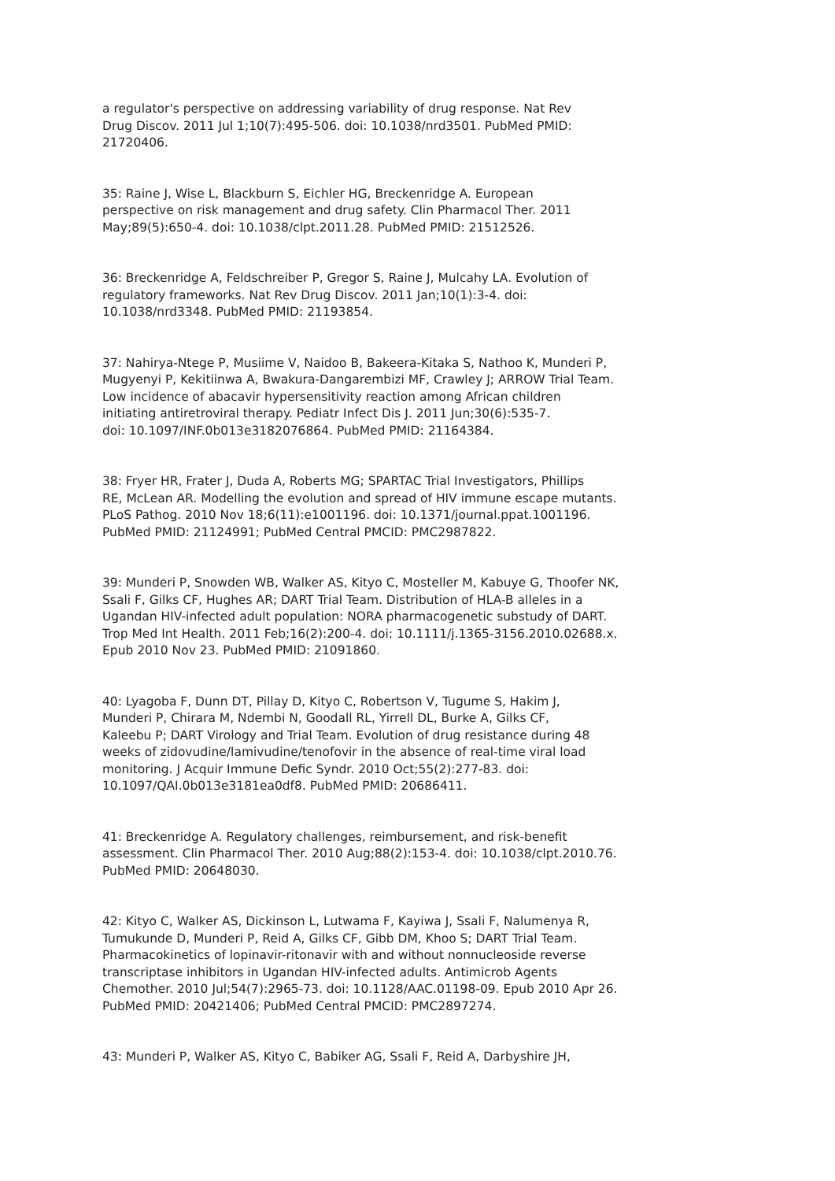a regulator's perspective on addressing variability of drug response. Nat Rev Drug Discov. 2011 Jul 1;10(7):495-506. doi: 10.1038/nrd3501. PubMed PMID: 21720406.
35: Raine J, Wise L, Blackburn S, Eichler HG, Breckenridge A. European perspective on risk management and drug safety. Clin Pharmacol Ther. 2011 May;89(5):650-4. doi: 10.1038/clpt.2011.28. PubMed PMID: 21512526.
36: Breckenridge A, Feldschreiber P, Gregor S, Raine J, Mulcahy LA. Evolution of regulatory frameworks. Nat Rev Drug Discov. 2011 Jan;10(1):3-4. doi: 10.1038/nrd3348. PubMed PMID: 21193854.
37: Nahirya-Ntege P, Musiime V, Naidoo B, Bakeera-Kitaka S, Nathoo K, Munderi P, Mugyenyi P, Kekitiinwa A, Bwakura-Dangarembizi MF, Crawley J; ARROW Trial Team. Low incidence of abacavir hypersensitivity reaction among African children initiating antiretroviral therapy. Pediatr Infect Dis J. 2011 Jun;30(6):535-7. doi: 10.1097/INF.0b013e3182076864. PubMed PMID: 21164384.
38: Fryer HR, Frater J, Duda A, Roberts MG; SPARTAC Trial Investigators, Phillips RE, McLean AR. Modelling the evolution and spread of HIV immune escape mutants. PLoS Pathog. 2010 Nov 18;6(11):e1001196. doi: 10.1371/journal.ppat.1001196. PubMed PMID: 21124991; PubMed Central PMCID: PMC2987822.
39: Munderi P, Snowden WB, Walker AS, Kityo C, Mosteller M, Kabuye G, Thoofer NK, Ssali F, Gilks CF, Hughes AR; DART Trial Team. Distribution of HLA-B alleles in a Ugandan HIV-infected adult population: NORA pharmacogenetic substudy of DART. Trop Med Int Health. 2011 Feb;16(2):200-4. doi: 10.1111/j.1365-3156.2010.02688.x. Epub 2010 Nov 23. PubMed PMID: 21091860.
40: Lyagoba F, Dunn DT, Pillay D, Kityo C, Robertson V, Tugume S, Hakim J, Munderi P, Chirara M, Ndembi N, Goodall RL, Yirrell DL, Burke A, Gilks CF, Kaleebu P; DART Virology and Trial Team. Evolution of drug resistance during 48 weeks of zidovudine/lamivudine/tenofovir in the absence of real-time viral load monitoring. J Acquir Immune Defic Syndr. 2010 Oct;55(2):277-83. doi: 10.1097/QAI.0b013e3181ea0df8. PubMed PMID: 20686411.
41: Breckenridge A. Regulatory challenges, reimbursement, and risk-benefit assessment. Clin Pharmacol Ther. 2010 Aug;88(2):153-4. doi: 10.1038/clpt.2010.76. PubMed PMID: 20648030.
42: Kityo C, Walker AS, Dickinson L, Lutwama F, Kayiwa J, Ssali F, Nalumenya R, Tumukunde D, Munderi P, Reid A, Gilks CF, Gibb DM, Khoo S; DART Trial Team. Pharmacokinetics of lopinavir-ritonavir with and without nonnucleoside reverse transcriptase inhibitors in Ugandan HIV-infected adults. Antimicrob Agents Chemother. 2010 Jul;54(7):2965-73. doi: 10.1128/AAC.01198-09. Epub 2010 Apr 26. PubMed PMID: 20421406; PubMed Central PMCID: PMC2897274.
43: Munderi P, Walker AS, Kityo C, Babiker AG, Ssali F, Reid A, Darbyshire JH,